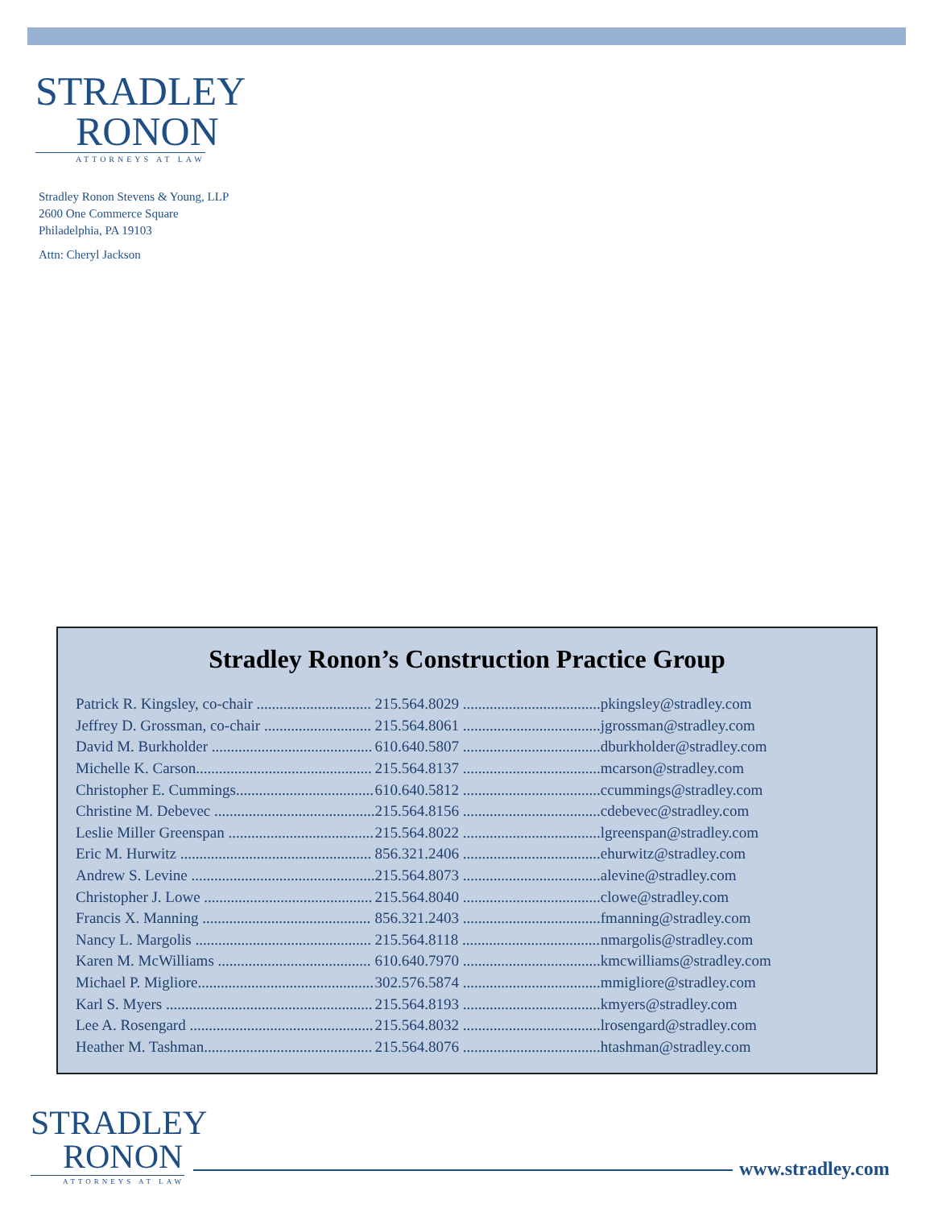STRADLEY
RONON
ATTORNEYS AT LAW
Stradley Ronon Stevens & Young, LLP
2600 One Commerce Square
Philadelphia, PA 19103
Attn: Cheryl Jackson
Stradley Ronon’s Construction Practice Group
| Patrick R. Kingsley, co-chair .............................. | 215.564.8029 .................................... | pkingsley@stradley.com |
| Jeffrey D. Grossman, co-chair ............................ | 215.564.8061 .................................... | jgrossman@stradley.com |
| David M. Burkholder .......................................... | 610.640.5807 .................................... | dburkholder@stradley.com |
| Michelle K. Carson.............................................. | 215.564.8137 .................................... | mcarson@stradley.com |
| Christopher E. Cummings.................................... | 610.640.5812 .................................... | ccummings@stradley.com |
| Christine M. Debevec .......................................... | 215.564.8156 .................................... | cdebevec@stradley.com |
| Leslie Miller Greenspan ...................................... | 215.564.8022 .................................... | lgreenspan@stradley.com |
| Eric M. Hurwitz .................................................. | 856.321.2406 .................................... | ehurwitz@stradley.com |
| Andrew S. Levine ................................................ | 215.564.8073 .................................... | alevine@stradley.com |
| Christopher J. Lowe ............................................ | 215.564.8040 .................................... | clowe@stradley.com |
| Francis X. Manning ............................................ | 856.321.2403 .................................... | fmanning@stradley.com |
| Nancy L. Margolis .............................................. | 215.564.8118 .................................... | nmargolis@stradley.com |
| Karen M. McWilliams ........................................ | 610.640.7970 .................................... | kmcwilliams@stradley.com |
| Michael P. Migliore.............................................. | 302.576.5874 .................................... | mmigliore@stradley.com |
| Karl S. Myers ...................................................... | 215.564.8193 .................................... | kmyers@stradley.com |
| Lee A. Rosengard ................................................ | 215.564.8032 .................................... | lrosengard@stradley.com |
| Heather M. Tashman............................................ | 215.564.8076 .................................... | htashman@stradley.com |
STRADLEY
RONON
ATTORNEYS AT LAW
www.stradley.com